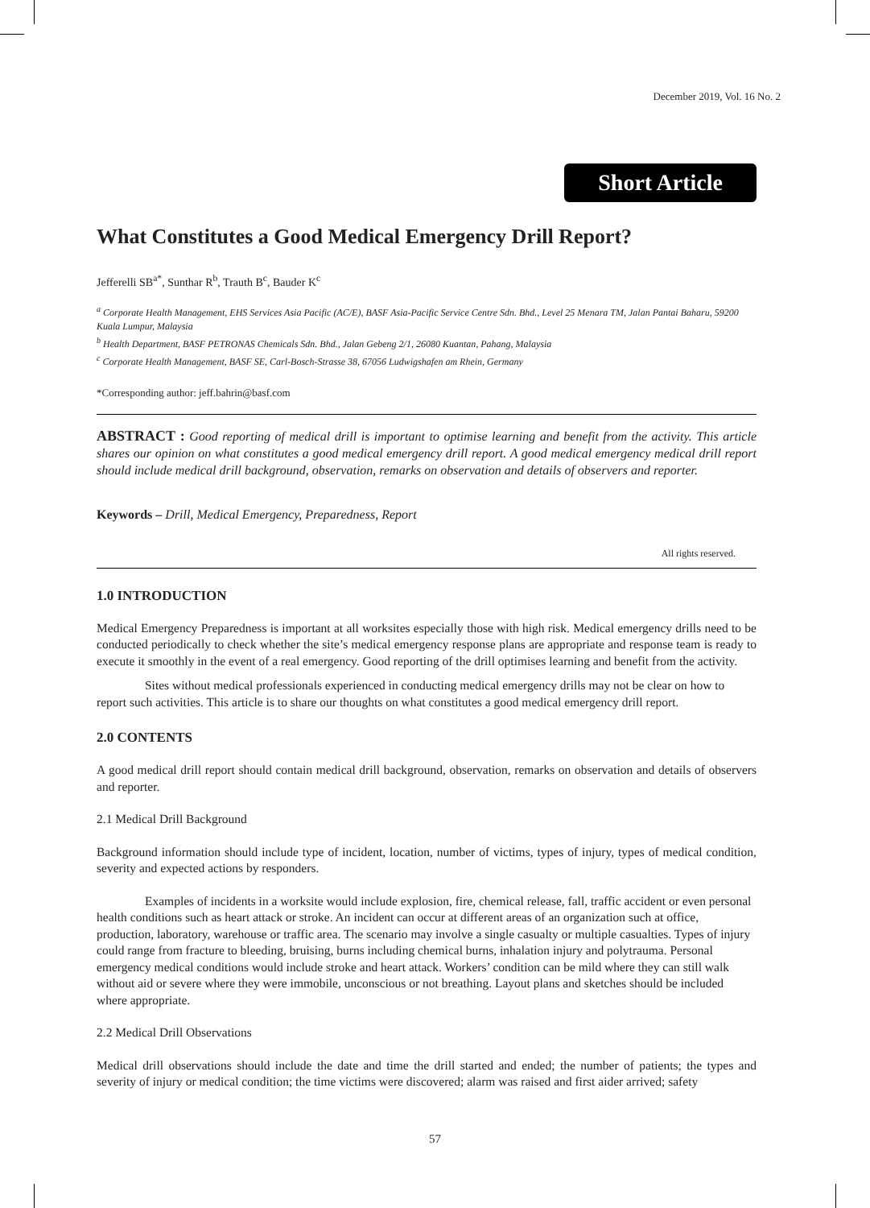December 2019, Vol. 16 No. 2
Short Article
What Constitutes a Good Medical Emergency Drill Report?
Jefferelli SB<sup>a*</sup>, Sunthar R<sup>b</sup>, Trauth B<sup>c</sup>, Bauder K<sup>c</sup>
<sup>a</sup> Corporate Health Management, EHS Services Asia Pacific (AC/E), BASF Asia-Pacific Service Centre Sdn. Bhd., Level 25 Menara TM, Jalan Pantai Baharu, 59200 Kuala Lumpur, Malaysia
<sup>b</sup> Health Department, BASF PETRONAS Chemicals Sdn. Bhd., Jalan Gebeng 2/1, 26080 Kuantan, Pahang, Malaysia
<sup>c</sup> Corporate Health Management, BASF SE, Carl-Bosch-Strasse 38, 67056 Ludwigshafen am Rhein, Germany
*Corresponding author: jeff.bahrin@basf.com
ABSTRACT : Good reporting of medical drill is important to optimise learning and benefit from the activity. This article shares our opinion on what constitutes a good medical emergency drill report. A good medical emergency medical drill report should include medical drill background, observation, remarks on observation and details of observers and reporter.
Keywords – Drill, Medical Emergency, Preparedness, Report
All rights reserved.
1.0 INTRODUCTION
Medical Emergency Preparedness is important at all worksites especially those with high risk. Medical emergency drills need to be conducted periodically to check whether the site’s medical emergency response plans are appropriate and response team is ready to execute it smoothly in the event of a real emergency. Good reporting of the drill optimises learning and benefit from the activity.
Sites without medical professionals experienced in conducting medical emergency drills may not be clear on how to report such activities. This article is to share our thoughts on what constitutes a good medical emergency drill report.
2.0 CONTENTS
A good medical drill report should contain medical drill background, observation, remarks on observation and details of observers and reporter.
2.1 Medical Drill Background
Background information should include type of incident, location, number of victims, types of injury, types of medical condition, severity and expected actions by responders.
Examples of incidents in a worksite would include explosion, fire, chemical release, fall, traffic accident or even personal health conditions such as heart attack or stroke. An incident can occur at different areas of an organization such at office, production, laboratory, warehouse or traffic area. The scenario may involve a single casualty or multiple casualties. Types of injury could range from fracture to bleeding, bruising, burns including chemical burns, inhalation injury and polytrauma. Personal emergency medical conditions would include stroke and heart attack. Workers’ condition can be mild where they can still walk without aid or severe where they were immobile, unconscious or not breathing. Layout plans and sketches should be included where appropriate.
2.2 Medical Drill Observations
Medical drill observations should include the date and time the drill started and ended; the number of patients; the types and severity of injury or medical condition; the time victims were discovered; alarm was raised and first aider arrived; safety
57